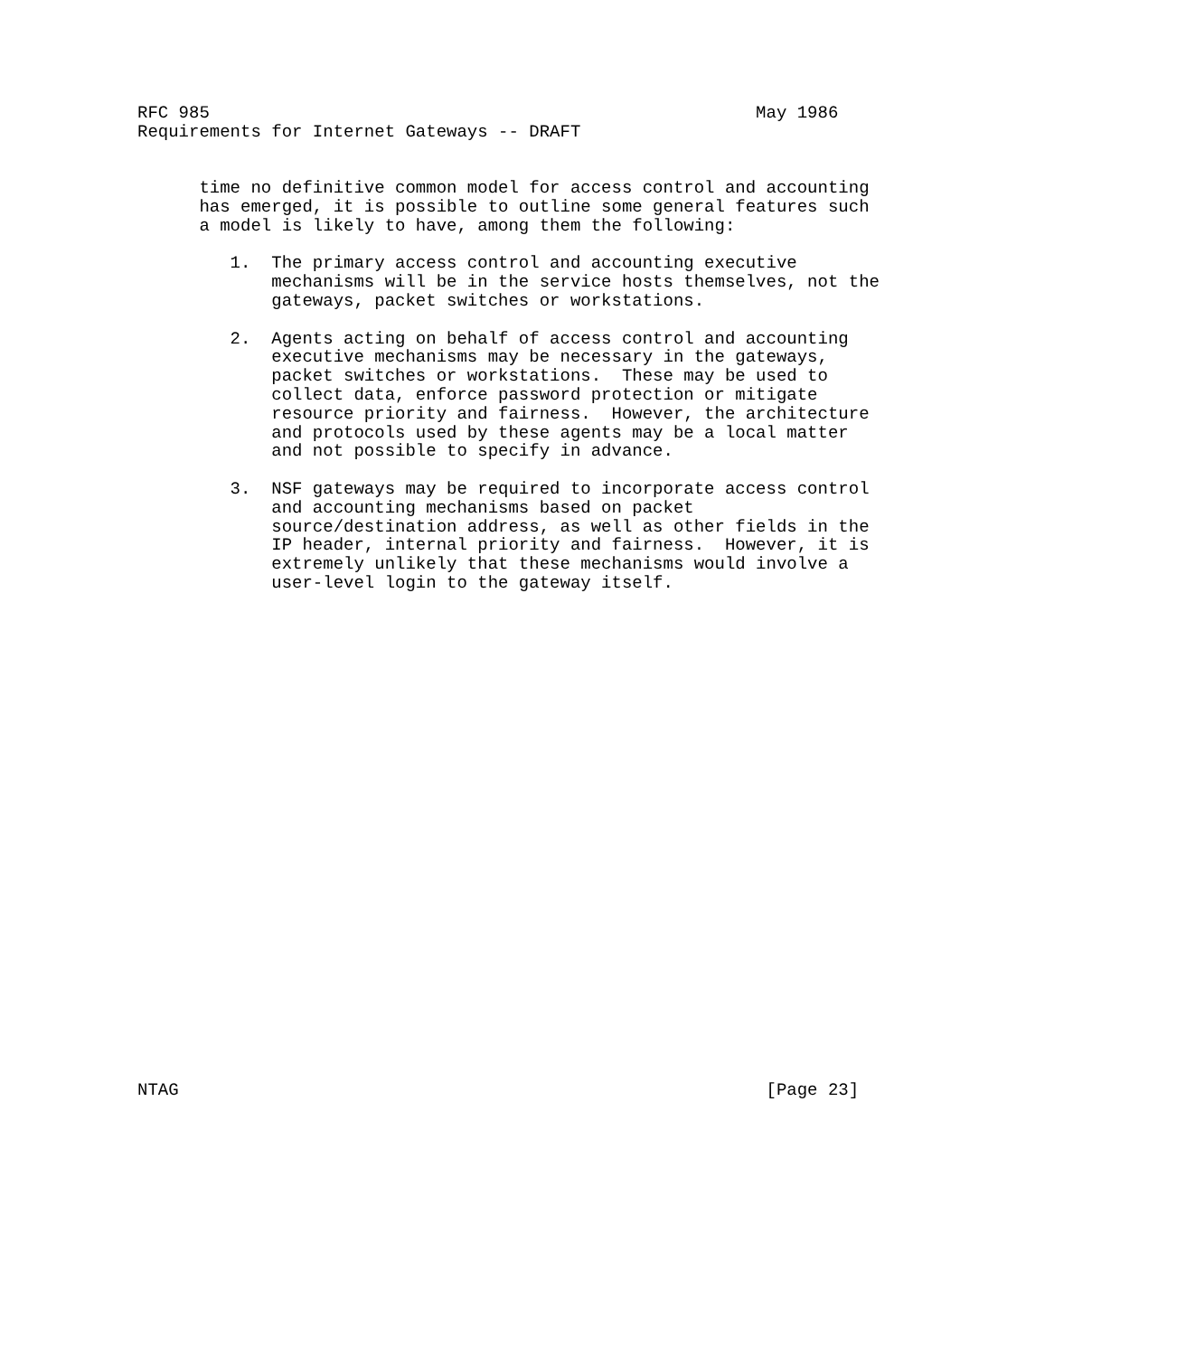RFC 985                                                     May 1986
Requirements for Internet Gateways -- DRAFT


      time no definitive common model for access control and accounting
      has emerged, it is possible to outline some general features such
      a model is likely to have, among them the following:

         1.  The primary access control and accounting executive
             mechanisms will be in the service hosts themselves, not the
             gateways, packet switches or workstations.

         2.  Agents acting on behalf of access control and accounting
             executive mechanisms may be necessary in the gateways,
             packet switches or workstations.  These may be used to
             collect data, enforce password protection or mitigate
             resource priority and fairness.  However, the architecture
             and protocols used by these agents may be a local matter
             and not possible to specify in advance.

         3.  NSF gateways may be required to incorporate access control
             and accounting mechanisms based on packet
             source/destination address, as well as other fields in the
             IP header, internal priority and fairness.  However, it is
             extremely unlikely that these mechanisms would involve a
             user-level login to the gateway itself.


























NTAG                                                         [Page 23]